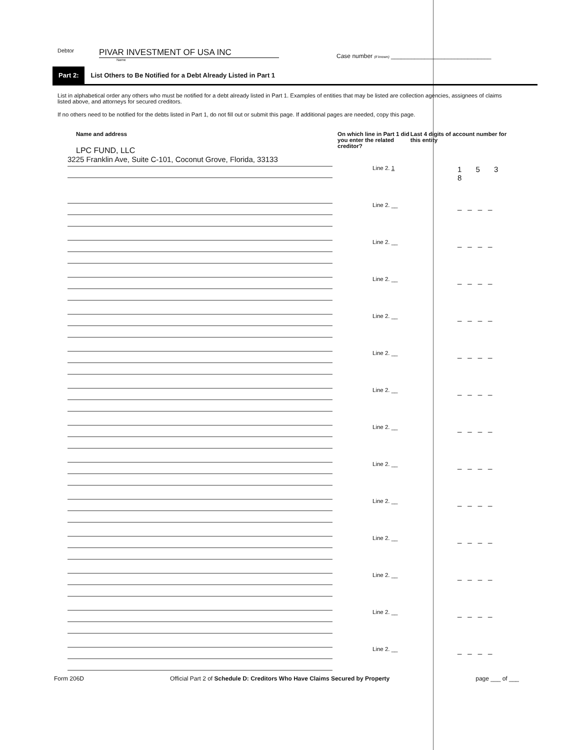Debtor
PIVAR INVESTMENT OF USA INC
Name
Case number (if known) ______________________________
Part 2: List Others to Be Notified for a Debt Already Listed in Part 1
List in alphabetical order any others who must be notified for a debt already listed in Part 1. Examples of entities that may be listed are collection agencies, assignees of claims listed above, and attorneys for secured creditors.
If no others need to be notified for the debts listed in Part 1, do not fill out or submit this page. If additional pages are needed, copy this page.
Name and address
LPC FUND, LLC
On which line in Part 1 did you enter the related creditor?
Last 4 digits of account number for this entity
3225 Franklin Ave, Suite C-101, Coconut Grove, Florida, 33133
Line 2. 1
1 5 3 8
Line 2. __
____
Line 2. __
____
Line 2. __
____
Line 2. __
____
Line 2. __
____
Line 2. __
____
Line 2. __
____
Line 2. __
____
Line 2. __
____
Line 2. __
____
Line 2. __
____
Line 2. __
____
Line 2. __
____
Form 206D Official Part 2 of Schedule D: Creditors Who Have Claims Secured by Property page ___ of ___